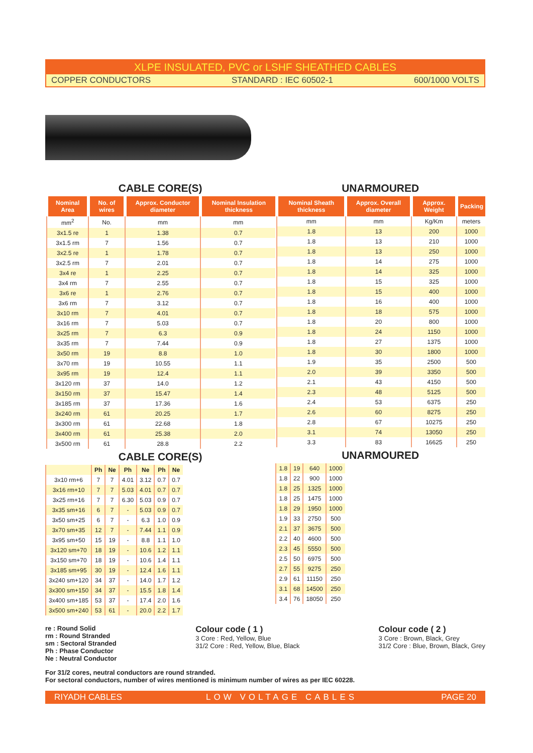XLPE INSULATED, PVC or LSHF SHEATHED CABLES
COPPER CONDUCTORS STANDARD : IEC 60502-1 600/1000 VOLTS
CABLE CORE(S)
| Nominal Area | No. of wires | Approx. Conductor diameter | Nominal Insulation thickness |
| --- | --- | --- | --- |
| mm<sup>2</sup> | No. | mm | mm |
| 3x1.5 re | 1 | 1.38 | 0.7 |
| 3x1.5 rm | 7 | 1.56 | 0.7 |
| 3x2.5 re | 1 | 1.78 | 0.7 |
| 3x2.5 rm | 7 | 2.01 | 0.7 |
| 3x4 re | 1 | 2.25 | 0.7 |
| 3x4 rm | 7 | 2.55 | 0.7 |
| 3x6 re | 1 | 2.76 | 0.7 |
| 3x6 rm | 7 | 3.12 | 0.7 |
| 3x10 rm | 7 | 4.01 | 0.7 |
| 3x16 rm | 7 | 5.03 | 0.7 |
| 3x25 rm | 7 | 6.3 | 0.9 |
| 3x35 rm | 7 | 7.44 | 0.9 |
| 3x50 rm | 19 | 8.8 | 1.0 |
| 3x70 rm | 19 | 10.55 | 1.1 |
| 3x95 rm | 19 | 12.4 | 1.1 |
| 3x120 rm | 37 | 14.0 | 1.2 |
| 3x150 rm | 37 | 15.47 | 1.4 |
| 3x185 rm | 37 | 17.36 | 1.6 |
| 3x240 rm | 61 | 20.25 | 1.7 |
| 3x300 rm | 61 | 22.68 | 1.8 |
| 3x400 rm | 61 | 25.38 | 2.0 |
| 3x500 rm | 61 | 28.8 | 2.2 |
CABLE CORE(S)
| | Ph | Ne | Ph | Ne | Ph | Ne |
| 3x10 rm+6 | 7 | 7 | 4.01 | 3.12 | 0.7 | 0.7 |
| 3x16 rm+10 | 7 | 7 | 5.03 | 4.01 | 0.7 | 0.7 |
| 3x25 rm+16 | 7 | 7 | 6.30 | 5.03 | 0.9 | 0.7 |
| 3x35 sm+16 | 6 | 7 | - | 5.03 | 0.9 | 0.7 |
| 3x50 sm+25 | 6 | 7 | - | 6.3 | 1.0 | 0.9 |
| 3x70 sm+35 | 12 | 7 | - | 7.44 | 1.1 | 0.9 |
| 3x95 sm+50 | 15 | 19 | - | 8.8 | 1.1 | 1.0 |
| 3x120 sm+70 | 18 | 19 | - | 10.6 | 1.2 | 1.1 |
| 3x150 sm+70 | 18 | 19 | - | 10.6 | 1.4 | 1.1 |
| 3x185 sm+95 | 30 | 19 | - | 12.4 | 1.6 | 1.1 |
| 3x240 sm+120 | 34 | 37 | - | 14.0 | 1.7 | 1.2 |
| 3x300 sm+150 | 34 | 37 | - | 15.5 | 1.8 | 1.4 |
| 3x400 sm+185 | 53 | 37 | - | 17.4 | 2.0 | 1.6 |
| 3x500 sm+240 | 53 | 61 | - | 20.0 | 2.2 | 1.7 |
UNARMOURED
| Nominal Sheath thickness | Approx. Overall diameter | Approx. Weight | Packing |
| --- | --- | --- | --- |
| mm | mm | Kg/Km | meters |
| 1.8 | 13 | 200 | 1000 |
| 1.8 | 13 | 210 | 1000 |
| 1.8 | 13 | 250 | 1000 |
| 1.8 | 14 | 275 | 1000 |
| 1.8 | 14 | 325 | 1000 |
| 1.8 | 15 | 325 | 1000 |
| 1.8 | 15 | 400 | 1000 |
| 1.8 | 16 | 400 | 1000 |
| 1.8 | 18 | 575 | 1000 |
| 1.8 | 20 | 800 | 1000 |
| 1.8 | 24 | 1150 | 1000 |
| 1.8 | 27 | 1375 | 1000 |
| 1.8 | 30 | 1800 | 1000 |
| 1.9 | 35 | 2500 | 500 |
| 2.0 | 39 | 3350 | 500 |
| 2.1 | 43 | 4150 | 500 |
| 2.3 | 48 | 5125 | 500 |
| 2.4 | 53 | 6375 | 250 |
| 2.6 | 60 | 8275 | 250 |
| 2.8 | 67 | 10275 | 250 |
| 3.1 | 74 | 13050 | 250 |
| 3.3 | 83 | 16625 | 250 |
UNARMOURED
| 1.8 | 19 | 640 | 1000 |
| 1.8 | 22 | 900 | 1000 |
| 1.8 | 25 | 1325 | 1000 |
| 1.8 | 25 | 1475 | 1000 |
| 1.8 | 29 | 1950 | 1000 |
| 1.9 | 33 | 2750 | 500 |
| 2.1 | 37 | 3675 | 500 |
| 2.2 | 40 | 4600 | 500 |
| 2.3 | 45 | 5550 | 500 |
| 2.5 | 50 | 6975 | 500 |
| 2.7 | 55 | 9275 | 250 |
| 2.9 | 61 | 11150 | 250 |
| 3.1 | 68 | 14500 | 250 |
| 3.4 | 76 | 18050 | 250 |
re : Round Solid
rm : Round Stranded
sm : Sectoral Stranded
Ph : Phase Conductor
Ne : Neutral Conductor
Colour code ( 1 )
3 Core : Red, Yellow, Blue
31/2 Core : Red, Yellow, Blue, Black
Colour code ( 2 )
3 Core : Brown, Black, Grey
31/2 Core : Blue, Brown, Black, Grey
For 31/2 cores, neutral conductors are round stranded.
For sectoral conductors, number of wires mentioned is minimum number of wires as per IEC 60228.
RIYADH CABLES LOW VOLTAGE CABLES PAGE 20